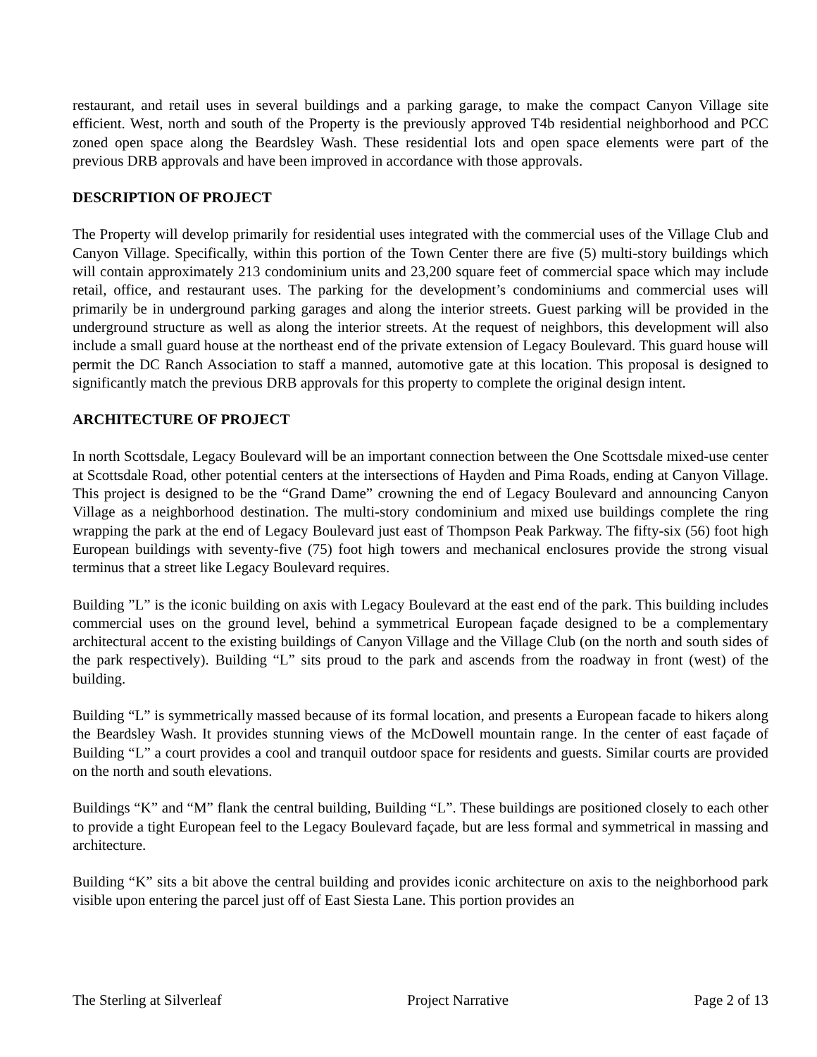restaurant, and retail uses in several buildings and a parking garage, to make the compact Canyon Village site efficient. West, north and south of the Property is the previously approved T4b residential neighborhood and PCC zoned open space along the Beardsley Wash. These residential lots and open space elements were part of the previous DRB approvals and have been improved in accordance with those approvals.
DESCRIPTION OF PROJECT
The Property will develop primarily for residential uses integrated with the commercial uses of the Village Club and Canyon Village. Specifically, within this portion of the Town Center there are five (5) multi-story buildings which will contain approximately 213 condominium units and 23,200 square feet of commercial space which may include retail, office, and restaurant uses. The parking for the development’s condominiums and commercial uses will primarily be in underground parking garages and along the interior streets. Guest parking will be provided in the underground structure as well as along the interior streets. At the request of neighbors, this development will also include a small guard house at the northeast end of the private extension of Legacy Boulevard. This guard house will permit the DC Ranch Association to staff a manned, automotive gate at this location. This proposal is designed to significantly match the previous DRB approvals for this property to complete the original design intent.
ARCHITECTURE OF PROJECT
In north Scottsdale, Legacy Boulevard will be an important connection between the One Scottsdale mixed-use center at Scottsdale Road, other potential centers at the intersections of Hayden and Pima Roads, ending at Canyon Village. This project is designed to be the “Grand Dame” crowning the end of Legacy Boulevard and announcing Canyon Village as a neighborhood destination. The multi-story condominium and mixed use buildings complete the ring wrapping the park at the end of Legacy Boulevard just east of Thompson Peak Parkway. The fifty-six (56) foot high European buildings with seventy-five (75) foot high towers and mechanical enclosures provide the strong visual terminus that a street like Legacy Boulevard requires.
Building ”L” is the iconic building on axis with Legacy Boulevard at the east end of the park. This building includes commercial uses on the ground level, behind a symmetrical European façade designed to be a complementary architectural accent to the existing buildings of Canyon Village and the Village Club (on the north and south sides of the park respectively). Building “L” sits proud to the park and ascends from the roadway in front (west) of the building.
Building “L” is symmetrically massed because of its formal location, and presents a European facade to hikers along the Beardsley Wash. It provides stunning views of the McDowell mountain range. In the center of east façade of Building “L” a court provides a cool and tranquil outdoor space for residents and guests. Similar courts are provided on the north and south elevations.
Buildings “K” and “M” flank the central building, Building “L”. These buildings are positioned closely to each other to provide a tight European feel to the Legacy Boulevard façade, but are less formal and symmetrical in massing and architecture.
Building “K” sits a bit above the central building and provides iconic architecture on axis to the neighborhood park visible upon entering the parcel just off of East Siesta Lane. This portion provides an
The Sterling at Silverleaf Project Narrative Page 2 of 13